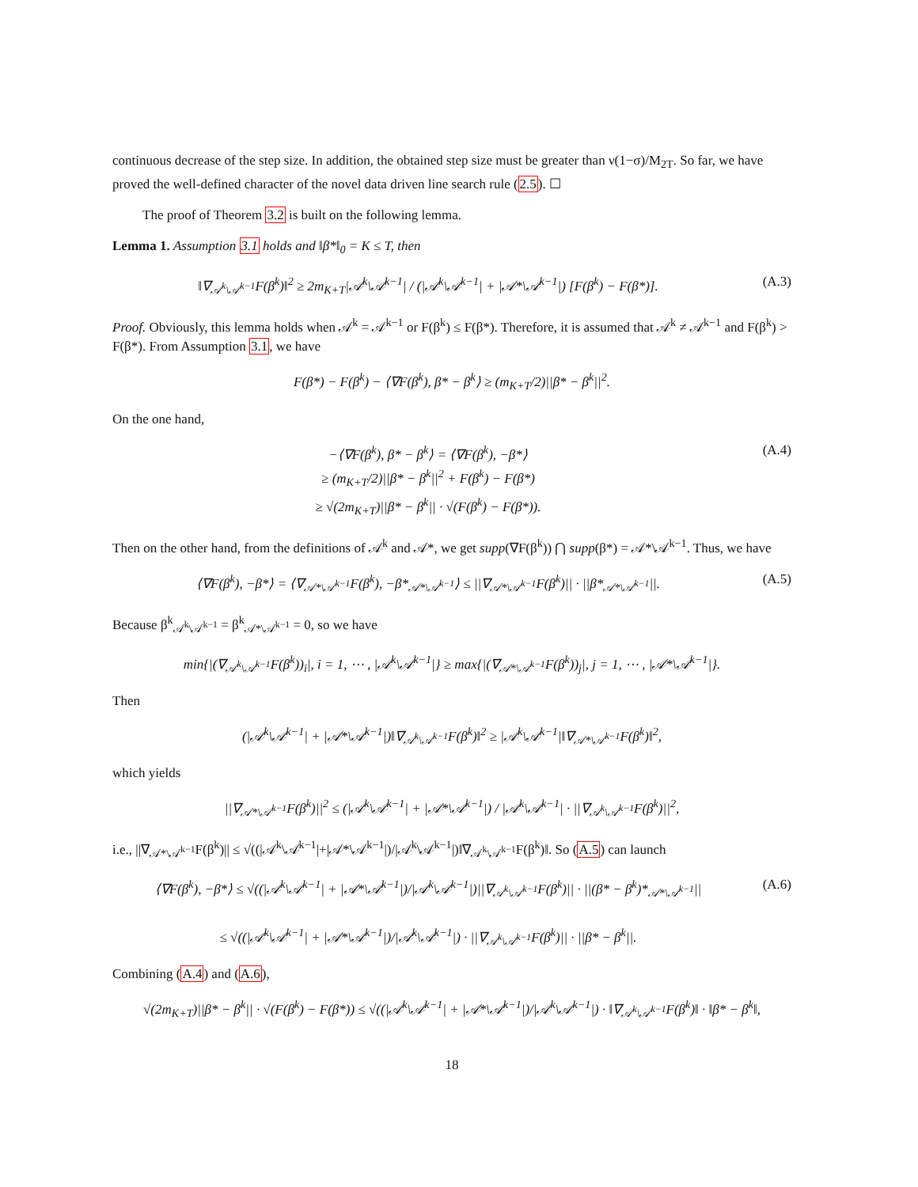continuous decrease of the step size. In addition, the obtained step size must be greater than ν(1−σ)/M<sub>2T</sub>. So far, we have proved the well-defined character of the novel data driven line search rule (2.5). ☐
The proof of Theorem 3.2 is built on the following lemma.
Lemma 1. Assumption 3.1 holds and ‖β*‖<sub>0</sub> = K ≤ T, then
‖∇<sub>𝒜<sup>k</sup>\𝒜<sup>k−1</sup></sub>F(β<sup>k</sup>)‖<sup>2</sup> ≥ 2m<sub>K+T</sub>|𝒜<sup>k</sup>\𝒜<sup>k−1</sup>| / (|𝒜<sup>k</sup>\𝒜<sup>k−1</sup>| + |𝒜*\𝒜<sup>k−1</sup>|) [F(β<sup>k</sup>) − F(β*)].
(A.3)
Proof. Obviously, this lemma holds when 𝒜<sup>k</sup> = 𝒜<sup>k−1</sup> or F(β<sup>k</sup>) ≤ F(β*). Therefore, it is assumed that 𝒜<sup>k</sup> ≠ 𝒜<sup>k−1</sup> and F(β<sup>k</sup>) > F(β*). From Assumption 3.1, we have
F(β*) − F(β<sup>k</sup>) − ⟨∇F(β<sup>k</sup>), β* − β<sup>k</sup>⟩ ≥ (m<sub>K+T</sub>/2)||β* − β<sup>k</sup>||<sup>2</sup>.
On the one hand,
−⟨∇F(β<sup>k</sup>), β* − β<sup>k</sup>⟩ = ⟨∇F(β<sup>k</sup>), −β*⟩
≥ (m<sub>K+T</sub>/2)||β* − β<sup>k</sup>||<sup>2</sup> + F(β<sup>k</sup>) − F(β*)
≥ √(2m<sub>K+T</sub>)||β* − β<sup>k</sup>|| · √(F(β<sup>k</sup>) − F(β*)).
(A.4)
Then on the other hand, from the definitions of 𝒜<sup>k</sup> and 𝒜*, we get supp(∇F(β<sup>k</sup>)) ⋂ supp(β*) = 𝒜*\𝒜<sup>k−1</sup>. Thus, we have
⟨∇F(β<sup>k</sup>), −β*⟩ = ⟨∇<sub>𝒜*\𝒜<sup>k−1</sup></sub>F(β<sup>k</sup>), −β*<sub>𝒜*\𝒜<sup>k−1</sup></sub>⟩ ≤ ||∇<sub>𝒜*\𝒜<sup>k−1</sup></sub>F(β<sup>k</sup>)|| · ||β*<sub>𝒜*\𝒜<sup>k−1</sup></sub>||.
(A.5)
Because β<sup>k</sup><sub>𝒜<sup>k</sup>\𝒜<sup>k−1</sup></sub> = β<sup>k</sup><sub>𝒜*\𝒜<sup>k−1</sup></sub> = 0, so we have
min{|(∇<sub>𝒜<sup>k</sup>\𝒜<sup>k−1</sup></sub>F(β<sup>k</sup>))<sub>i</sub>|, i = 1, ⋯ , |𝒜<sup>k</sup>\𝒜<sup>k−1</sup>|} ≥ max{|(∇<sub>𝒜*\𝒜<sup>k−1</sup></sub>F(β<sup>k</sup>))<sub>j</sub>|, j = 1, ⋯ , |𝒜*\𝒜<sup>k−1</sup>|}.
Then
(|𝒜<sup>k</sup>\𝒜<sup>k−1</sup>| + |𝒜*\𝒜<sup>k−1</sup>|)‖∇<sub>𝒜<sup>k</sup>\𝒜<sup>k−1</sup></sub>F(β<sup>k</sup>)‖<sup>2</sup> ≥ |𝒜<sup>k</sup>\𝒜<sup>k−1</sup>|‖∇<sub>𝒜*\𝒜<sup>k−1</sup></sub>F(β<sup>k</sup>)‖<sup>2</sup>,
which yields
||∇<sub>𝒜*\𝒜<sup>k−1</sup></sub>F(β<sup>k</sup>)||<sup>2</sup> ≤ (|𝒜<sup>k</sup>\𝒜<sup>k−1</sup>| + |𝒜*\𝒜<sup>k−1</sup>|) / |𝒜<sup>k</sup>\𝒜<sup>k−1</sup>| · ||∇<sub>𝒜<sup>k</sup>\𝒜<sup>k−1</sup></sub>F(β<sup>k</sup>)||<sup>2</sup>,
i.e., ||∇<sub>𝒜*\𝒜<sup>k−1</sup></sub>F(β<sup>k</sup>)|| ≤ √((|𝒜<sup>k</sup>\𝒜<sup>k−1</sup>|+|𝒜*\𝒜<sup>k−1</sup>|)/|𝒜<sup>k</sup>\𝒜<sup>k−1</sup>|)‖∇<sub>𝒜<sup>k</sup>\𝒜<sup>k−1</sup></sub>F(β<sup>k</sup>)‖. So (A.5) can launch
⟨∇F(β<sup>k</sup>), −β*⟩ ≤ √((|𝒜<sup>k</sup>\𝒜<sup>k−1</sup>| + |𝒜*\𝒜<sup>k−1</sup>|)/|𝒜<sup>k</sup>\𝒜<sup>k−1</sup>|)||∇<sub>𝒜<sup>k</sup>\𝒜<sup>k−1</sup></sub>F(β<sup>k</sup>)|| · ||(β* − β<sup>k</sup>)*<sub>𝒜*\𝒜<sup>k−1</sup></sub>||
≤ √((|𝒜<sup>k</sup>\𝒜<sup>k−1</sup>| + |𝒜*\𝒜<sup>k−1</sup>|)/|𝒜<sup>k</sup>\𝒜<sup>k−1</sup>|) · ||∇<sub>𝒜<sup>k</sup>\𝒜<sup>k−1</sup></sub>F(β<sup>k</sup>)|| · ||β* − β<sup>k</sup>||.
(A.6)
Combining (A.4) and (A.6),
√(2m<sub>K+T</sub>)||β* − β<sup>k</sup>|| · √(F(β<sup>k</sup>) − F(β*)) ≤ √((|𝒜<sup>k</sup>\𝒜<sup>k−1</sup>| + |𝒜*\𝒜<sup>k−1</sup>|)/|𝒜<sup>k</sup>\𝒜<sup>k−1</sup>|) · ‖∇<sub>𝒜<sup>k</sup>\𝒜<sup>k−1</sup></sub>F(β<sup>k</sup>)‖ · ‖β* − β<sup>k</sup>‖,
18